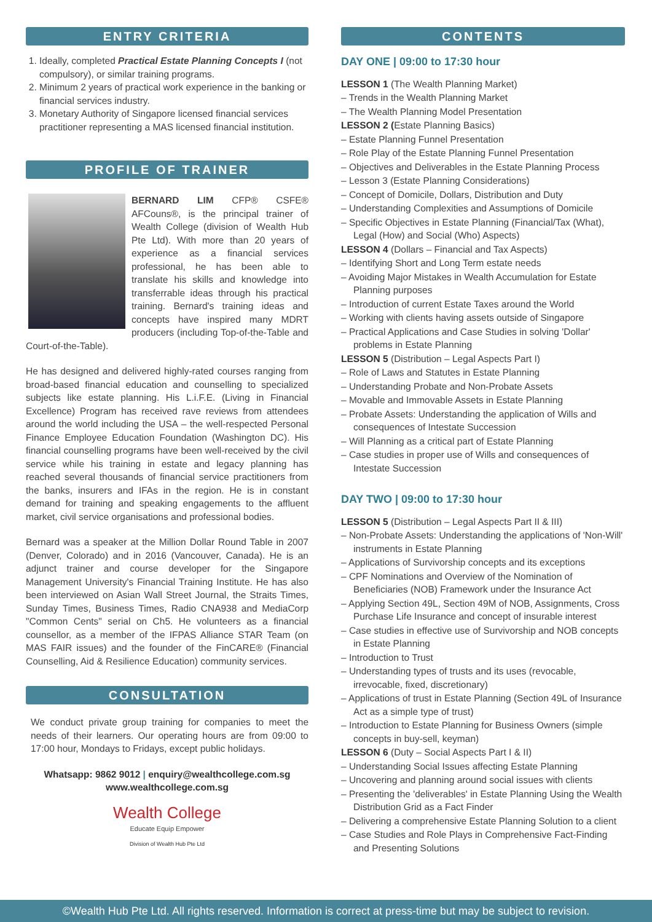ENTRY CRITERIA
1. Ideally, completed Practical Estate Planning Concepts I (not compulsory), or similar training programs.
2. Minimum 2 years of practical work experience in the banking or financial services industry.
3. Monetary Authority of Singapore licensed financial services practitioner representing a MAS licensed financial institution.
PROFILE OF TRAINER
BERNARD LIM CFP® CSFE® AFCouns®, is the principal trainer of Wealth College (division of Wealth Hub Pte Ltd). With more than 20 years of experience as a financial services professional, he has been able to translate his skills and knowledge into transferrable ideas through his practical training. Bernard's training ideas and concepts have inspired many MDRT producers (including Top-of-the-Table and Court-of-the-Table).
He has designed and delivered highly-rated courses ranging from broad-based financial education and counselling to specialized subjects like estate planning. His L.i.F.E. (Living in Financial Excellence) Program has received rave reviews from attendees around the world including the USA – the well-respected Personal Finance Employee Education Foundation (Washington DC). His financial counselling programs have been well-received by the civil service while his training in estate and legacy planning has reached several thousands of financial service practitioners from the banks, insurers and IFAs in the region. He is in constant demand for training and speaking engagements to the affluent market, civil service organisations and professional bodies.
Bernard was a speaker at the Million Dollar Round Table in 2007 (Denver, Colorado) and in 2016 (Vancouver, Canada). He is an adjunct trainer and course developer for the Singapore Management University's Financial Training Institute. He has also been interviewed on Asian Wall Street Journal, the Straits Times, Sunday Times, Business Times, Radio CNA938 and MediaCorp "Common Cents" serial on Ch5. He volunteers as a financial counsellor, as a member of the IFPAS Alliance STAR Team (on MAS FAIR issues) and the founder of the FinCARE® (Financial Counselling, Aid & Resilience Education) community services.
CONSULTATION
We conduct private group training for companies to meet the needs of their learners. Our operating hours are from 09:00 to 17:00 hour, Mondays to Fridays, except public holidays.
Whatsapp: 9862 9012 | enquiry@wealthcollege.com.sg
www.wealthcollege.com.sg
Wealth College
Educate Equip Empower
Division of Wealth Hub Pte Ltd
CONTENTS
DAY ONE | 09:00 to 17:30 hour
LESSON 1 (The Wealth Planning Market)
– Trends in the Wealth Planning Market
– The Wealth Planning Model Presentation
LESSON 2 (Estate Planning Basics)
– Estate Planning Funnel Presentation
– Role Play of the Estate Planning Funnel Presentation
– Objectives and Deliverables in the Estate Planning Process
– Lesson 3 (Estate Planning Considerations)
– Concept of Domicile, Dollars, Distribution and Duty
– Understanding Complexities and Assumptions of Domicile
– Specific Objectives in Estate Planning (Financial/Tax (What), Legal (How) and Social (Who) Aspects)
LESSON 4 (Dollars – Financial and Tax Aspects)
– Identifying Short and Long Term estate needs
– Avoiding Major Mistakes in Wealth Accumulation for Estate Planning purposes
– Introduction of current Estate Taxes around the World
– Working with clients having assets outside of Singapore
– Practical Applications and Case Studies in solving 'Dollar' problems in Estate Planning
LESSON 5 (Distribution – Legal Aspects Part I)
– Role of Laws and Statutes in Estate Planning
– Understanding Probate and Non-Probate Assets
– Movable and Immovable Assets in Estate Planning
– Probate Assets: Understanding the application of Wills and consequences of Intestate Succession
– Will Planning as a critical part of Estate Planning
– Case studies in proper use of Wills and consequences of Intestate Succession
DAY TWO | 09:00 to 17:30 hour
LESSON 5 (Distribution – Legal Aspects Part II & III)
– Non-Probate Assets: Understanding the applications of 'Non-Will' instruments in Estate Planning
– Applications of Survivorship concepts and its exceptions
– CPF Nominations and Overview of the Nomination of Beneficiaries (NOB) Framework under the Insurance Act
– Applying Section 49L, Section 49M of NOB, Assignments, Cross Purchase Life Insurance and concept of insurable interest
– Case studies in effective use of Survivorship and NOB concepts in Estate Planning
– Introduction to Trust
– Understanding types of trusts and its uses (revocable, irrevocable, fixed, discretionary)
– Applications of trust in Estate Planning (Section 49L of Insurance Act as a simple type of trust)
– Introduction to Estate Planning for Business Owners (simple concepts in buy-sell, keyman)
LESSON 6 (Duty – Social Aspects Part I & II)
– Understanding Social Issues affecting Estate Planning
– Uncovering and planning around social issues with clients
– Presenting the 'deliverables' in Estate Planning Using the Wealth Distribution Grid as a Fact Finder
– Delivering a comprehensive Estate Planning Solution to a client
– Case Studies and Role Plays in Comprehensive Fact-Finding and Presenting Solutions
©Wealth Hub Pte Ltd. All rights reserved. Information is correct at press-time but may be subject to revision.